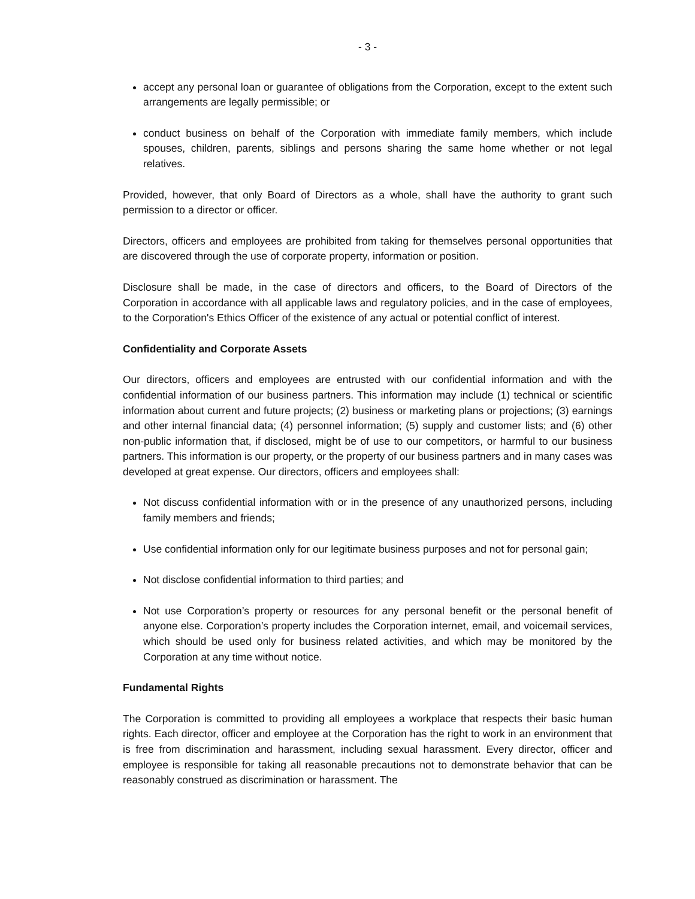- 3 -
accept any personal loan or guarantee of obligations from the Corporation, except to the extent such arrangements are legally permissible; or
conduct business on behalf of the Corporation with immediate family members, which include spouses, children, parents, siblings and persons sharing the same home whether or not legal relatives.
Provided, however, that only Board of Directors as a whole, shall have the authority to grant such permission to a director or officer.
Directors, officers and employees are prohibited from taking for themselves personal opportunities that are discovered through the use of corporate property, information or position.
Disclosure shall be made, in the case of directors and officers, to the Board of Directors of the Corporation in accordance with all applicable laws and regulatory policies, and in the case of employees, to the Corporation's Ethics Officer of the existence of any actual or potential conflict of interest.
Confidentiality and Corporate Assets
Our directors, officers and employees are entrusted with our confidential information and with the confidential information of our business partners. This information may include (1) technical or scientific information about current and future projects; (2) business or marketing plans or projections; (3) earnings and other internal financial data; (4) personnel information; (5) supply and customer lists; and (6) other non-public information that, if disclosed, might be of use to our competitors, or harmful to our business partners. This information is our property, or the property of our business partners and in many cases was developed at great expense. Our directors, officers and employees shall:
Not discuss confidential information with or in the presence of any unauthorized persons, including family members and friends;
Use confidential information only for our legitimate business purposes and not for personal gain;
Not disclose confidential information to third parties; and
Not use Corporation’s property or resources for any personal benefit or the personal benefit of anyone else. Corporation’s property includes the Corporation internet, email, and voicemail services, which should be used only for business related activities, and which may be monitored by the Corporation at any time without notice.
Fundamental Rights
The Corporation is committed to providing all employees a workplace that respects their basic human rights. Each director, officer and employee at the Corporation has the right to work in an environment that is free from discrimination and harassment, including sexual harassment. Every director, officer and employee is responsible for taking all reasonable precautions not to demonstrate behavior that can be reasonably construed as discrimination or harassment. The